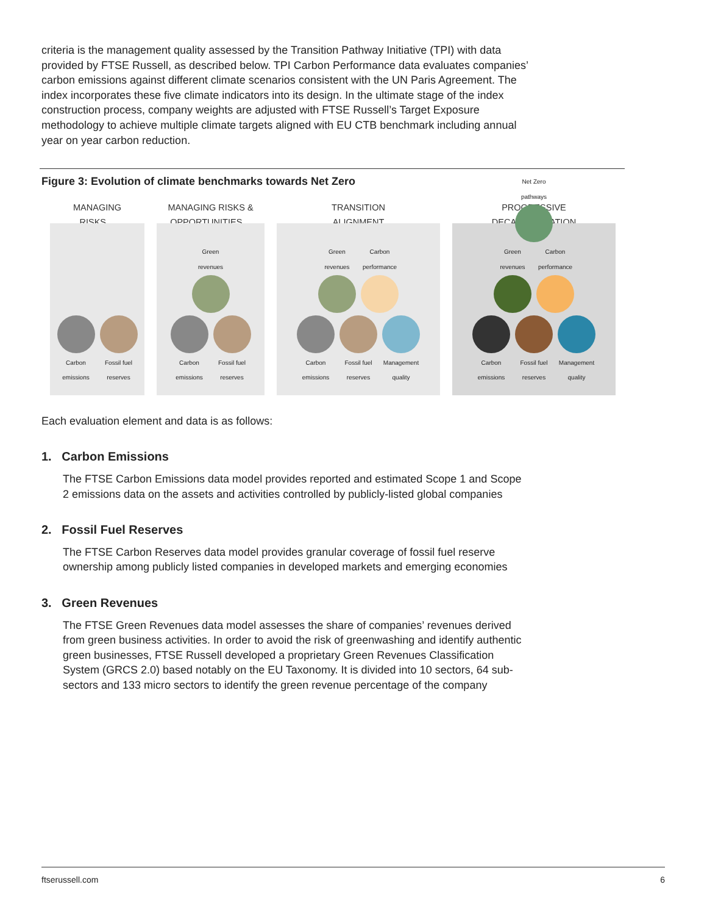criteria is the management quality assessed by the Transition Pathway Initiative (TPI) with data provided by FTSE Russell, as described below. TPI Carbon Performance data evaluates companies’ carbon emissions against different climate scenarios consistent with the UN Paris Agreement. The index incorporates these five climate indicators into its design. In the ultimate stage of the index construction process, company weights are adjusted with FTSE Russell’s Target Exposure methodology to achieve multiple climate targets aligned with EU CTB benchmark including annual year on year carbon reduction.
Figure 3: Evolution of climate benchmarks towards Net Zero
MANAGING
RISKS…
Carbon emissions
Fossil fuel reserves
MANAGING RISKS &
OPPORTUNITIES…
Green revenues
Carbon emissions
Fossil fuel reserves
TRANSITION
ALIGNMENT
Green revenues
Carbon performance
Carbon emissions
Fossil fuel reserves
Management quality
PROGRESSIVE
DECARBONIZATION
Net Zero pathways
Green revenues
Carbon performance
Carbon emissions
Fossil fuel reserves
Management quality
Each evaluation element and data is as follows:
1. Carbon Emissions
The FTSE Carbon Emissions data model provides reported and estimated Scope 1 and Scope 2 emissions data on the assets and activities controlled by publicly-listed global companies
2. Fossil Fuel Reserves
The FTSE Carbon Reserves data model provides granular coverage of fossil fuel reserve ownership among publicly listed companies in developed markets and emerging economies
3. Green Revenues
The FTSE Green Revenues data model assesses the share of companies’ revenues derived from green business activities. In order to avoid the risk of greenwashing and identify authentic green businesses, FTSE Russell developed a proprietary Green Revenues Classification System (GRCS 2.0) based notably on the EU Taxonomy. It is divided into 10 sectors, 64 sub-sectors and 133 micro sectors to identify the green revenue percentage of the company
ftserussell.com 6